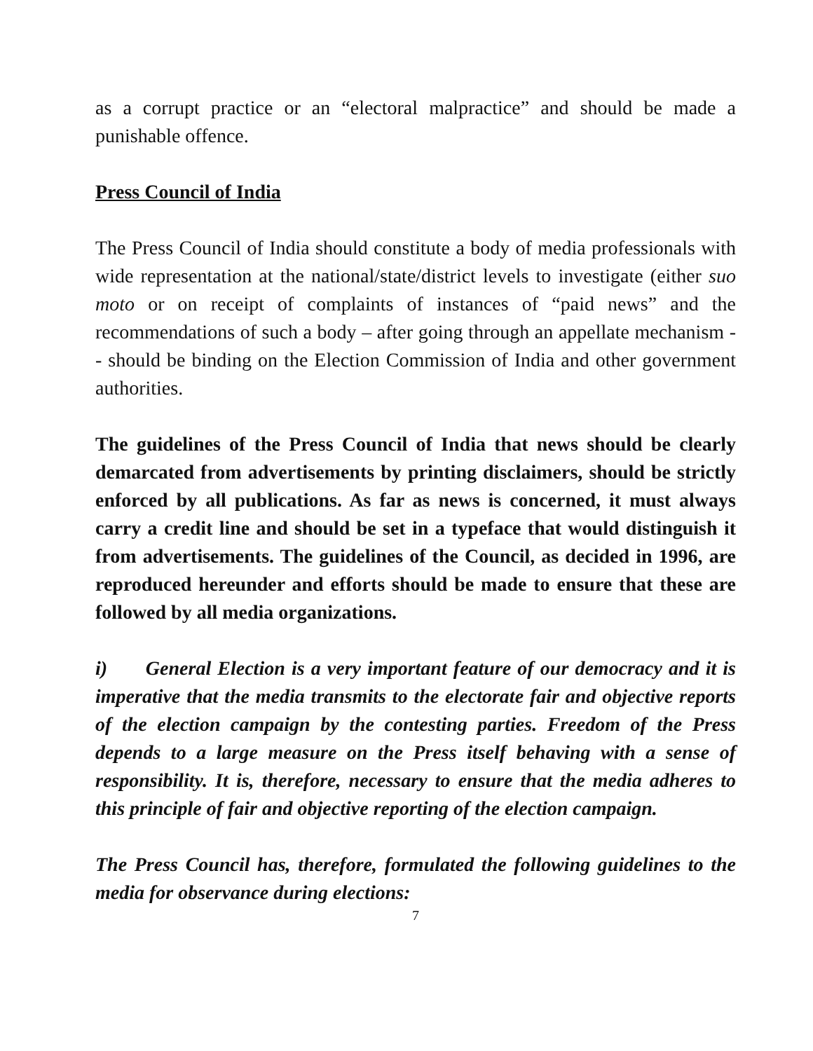as a corrupt practice or an “electoral malpractice” and should be made a punishable offence.
Press Council of India
The Press Council of India should constitute a body of media professionals with wide representation at the national/state/district levels to investigate (either suo moto or on receipt of complaints of instances of “paid news” and the recommendations of such a body – after going through an appellate mechanism -- should be binding on the Election Commission of India and other government authorities.
The guidelines of the Press Council of India that news should be clearly demarcated from advertisements by printing disclaimers, should be strictly enforced by all publications. As far as news is concerned, it must always carry a credit line and should be set in a typeface that would distinguish it from advertisements. The guidelines of the Council, as decided in 1996, are reproduced hereunder and efforts should be made to ensure that these are followed by all media organizations.
i) General Election is a very important feature of our democracy and it is imperative that the media transmits to the electorate fair and objective reports of the election campaign by the contesting parties. Freedom of the Press depends to a large measure on the Press itself behaving with a sense of responsibility. It is, therefore, necessary to ensure that the media adheres to this principle of fair and objective reporting of the election campaign.
The Press Council has, therefore, formulated the following guidelines to the media for observance during elections:
7